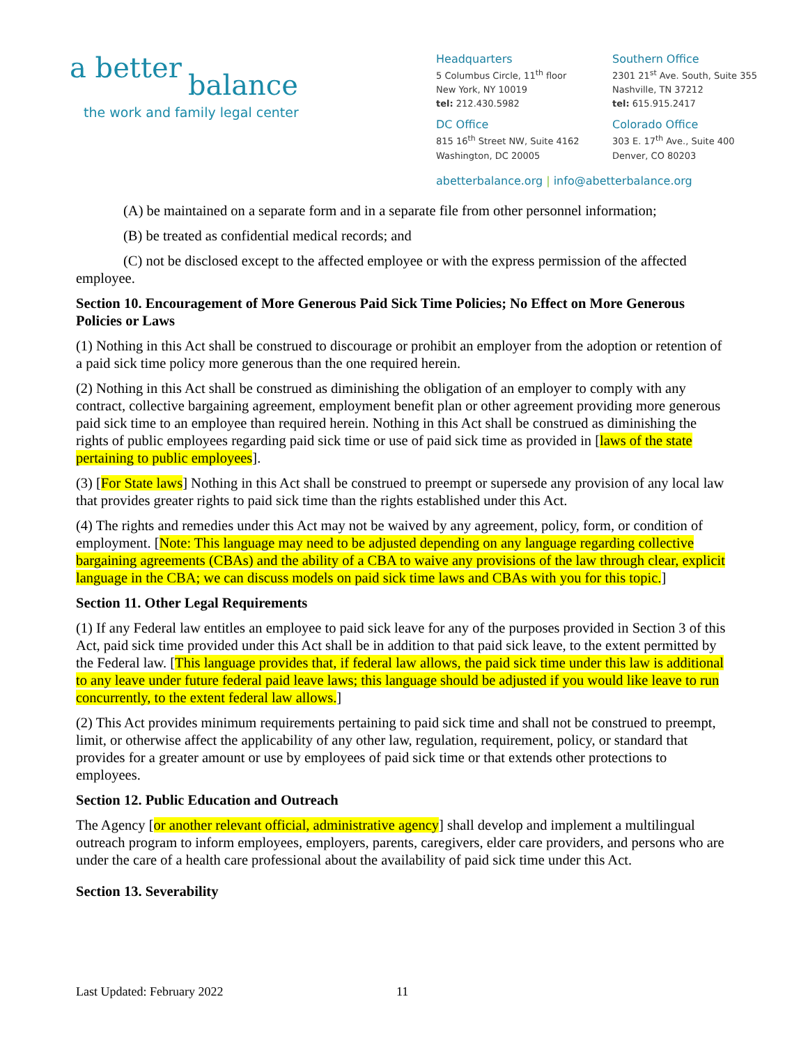a better
balance
the work and family legal center
Headquarters
5 Columbus Circle, 11<sup>th</sup> floor
New York, NY 10019
tel: 212.430.5982
DC Office
815 16<sup>th</sup> Street NW, Suite 4162
Washington, DC 20005
Southern Office
2301 21<sup>st</sup> Ave. South, Suite 355
Nashville, TN 37212
tel: 615.915.2417
Colorado Office
303 E. 17<sup>th</sup> Ave., Suite 400
Denver, CO 80203
abetterbalance.org | info@abetterbalance.org
(A) be maintained on a separate form and in a separate file from other personnel information;
(B) be treated as confidential medical records; and
(C) not be disclosed except to the affected employee or with the express permission of the affected employee.
Section 10. Encouragement of More Generous Paid Sick Time Policies; No Effect on More Generous Policies or Laws
(1) Nothing in this Act shall be construed to discourage or prohibit an employer from the adoption or retention of a paid sick time policy more generous than the one required herein.
(2) Nothing in this Act shall be construed as diminishing the obligation of an employer to comply with any contract, collective bargaining agreement, employment benefit plan or other agreement providing more generous paid sick time to an employee than required herein. Nothing in this Act shall be construed as diminishing the rights of public employees regarding paid sick time or use of paid sick time as provided in [laws of the state pertaining to public employees].
(3) [For State laws] Nothing in this Act shall be construed to preempt or supersede any provision of any local law that provides greater rights to paid sick time than the rights established under this Act.
(4) The rights and remedies under this Act may not be waived by any agreement, policy, form, or condition of employment. [Note: This language may need to be adjusted depending on any language regarding collective bargaining agreements (CBAs) and the ability of a CBA to waive any provisions of the law through clear, explicit language in the CBA; we can discuss models on paid sick time laws and CBAs with you for this topic.]
Section 11. Other Legal Requirements
(1) If any Federal law entitles an employee to paid sick leave for any of the purposes provided in Section 3 of this Act, paid sick time provided under this Act shall be in addition to that paid sick leave, to the extent permitted by the Federal law. [This language provides that, if federal law allows, the paid sick time under this law is additional to any leave under future federal paid leave laws; this language should be adjusted if you would like leave to run concurrently, to the extent federal law allows.]
(2) This Act provides minimum requirements pertaining to paid sick time and shall not be construed to preempt, limit, or otherwise affect the applicability of any other law, regulation, requirement, policy, or standard that provides for a greater amount or use by employees of paid sick time or that extends other protections to employees.
Section 12. Public Education and Outreach
The Agency [or another relevant official, administrative agency] shall develop and implement a multilingual outreach program to inform employees, employers, parents, caregivers, elder care providers, and persons who are under the care of a health care professional about the availability of paid sick time under this Act.
Section 13. Severability
Last Updated: February 2022 11